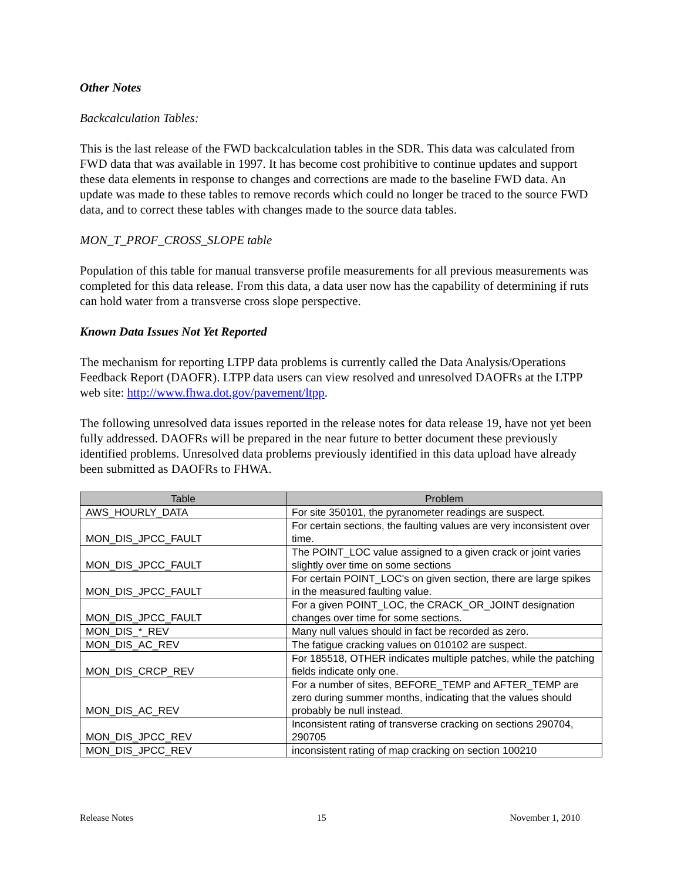Other Notes
Backcalculation Tables:
This is the last release of the FWD backcalculation tables in the SDR. This data was calculated from FWD data that was available in 1997. It has become cost prohibitive to continue updates and support these data elements in response to changes and corrections are made to the baseline FWD data. An update was made to these tables to remove records which could no longer be traced to the source FWD data, and to correct these tables with changes made to the source data tables.
MON_T_PROF_CROSS_SLOPE table
Population of this table for manual transverse profile measurements for all previous measurements was completed for this data release. From this data, a data user now has the capability of determining if ruts can hold water from a transverse cross slope perspective.
Known Data Issues Not Yet Reported
The mechanism for reporting LTPP data problems is currently called the Data Analysis/Operations Feedback Report (DAOFR). LTPP data users can view resolved and unresolved DAOFRs at the LTPP web site: http://www.fhwa.dot.gov/pavement/ltpp.
The following unresolved data issues reported in the release notes for data release 19, have not yet been fully addressed. DAOFRs will be prepared in the near future to better document these previously identified problems. Unresolved data problems previously identified in this data upload have already been submitted as DAOFRs to FHWA.
| Table | Problem |
| --- | --- |
| AWS_HOURLY_DATA | For site 350101, the pyranometer readings are suspect. |
| MON_DIS_JPCC_FAULT | For certain sections, the faulting values are very inconsistent over time. |
| MON_DIS_JPCC_FAULT | The POINT_LOC value assigned to a given crack or joint varies slightly over time on some sections |
| MON_DIS_JPCC_FAULT | For certain POINT_LOC's on given section, there are large spikes in the measured faulting value. |
| MON_DIS_JPCC_FAULT | For a given POINT_LOC, the CRACK_OR_JOINT designation changes over time for some sections. |
| MON_DIS_*_REV | Many null values should in fact be recorded as zero. |
| MON_DIS_AC_REV | The fatigue cracking values on 010102 are suspect. |
| MON_DIS_CRCP_REV | For 185518, OTHER indicates multiple patches, while the patching fields indicate only one. |
| MON_DIS_AC_REV | For a number of sites, BEFORE_TEMP and AFTER_TEMP are zero during summer months, indicating that the values should probably be null instead. |
| MON_DIS_JPCC_REV | Inconsistent rating of transverse cracking on sections 290704, 290705 |
| MON_DIS_JPCC_REV | inconsistent rating of map cracking on section 100210 |
Release Notes 15 November 1, 2010